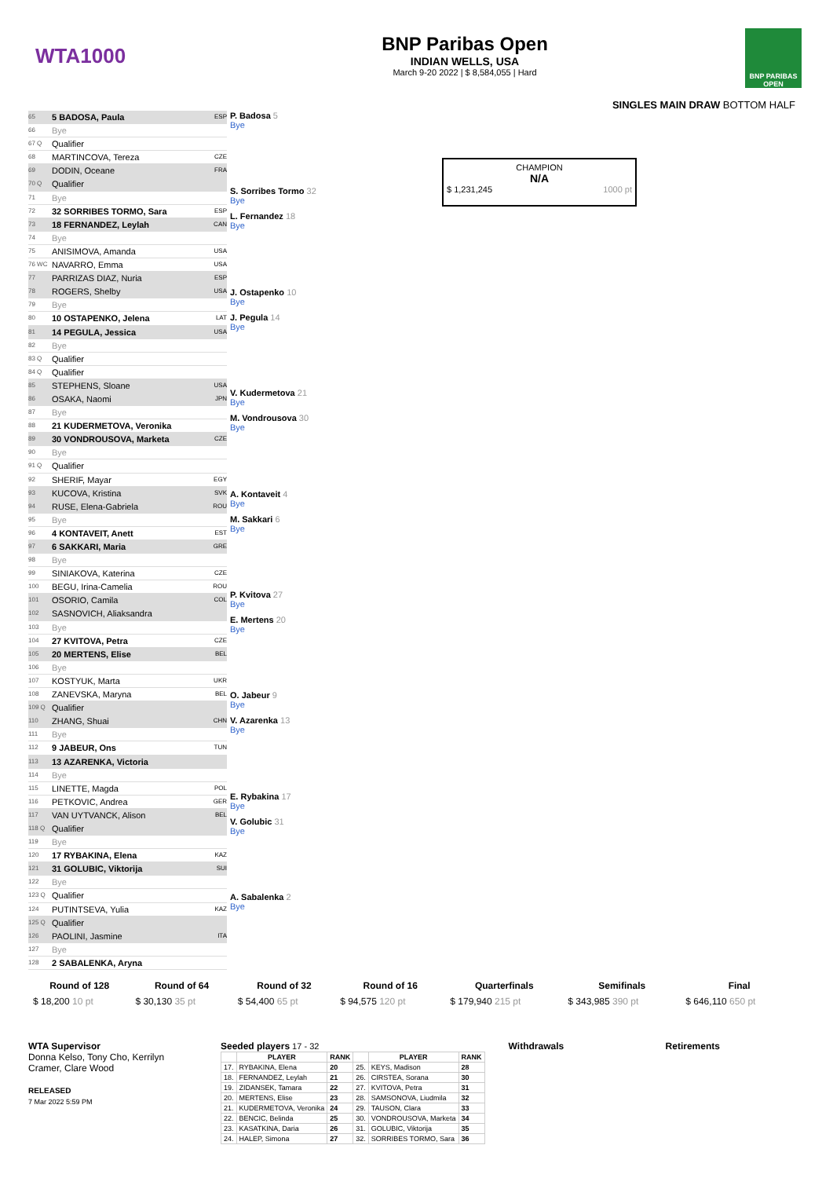WTA1000
BNP Paribas Open
INDIAN WELLS, USA
March 9-20 2022 | $ 8,584,055 | Hard
BNP PARIBAS OPEN
SINGLES MAIN DRAW BOTTOM HALF
65 5 BADOSA, Paula ESP
66 Bye
67 Q Qualifier
68 MARTINCOVA, Tereza CZE
69 DODIN, Oceane FRA
70 Q Qualifier
71 Bye
72 32 SORRIBES TORMO, Sara ESP
73 18 FERNANDEZ, Leylah CAN
74 Bye
75 ANISIMOVA, Amanda USA
76 WC NAVARRO, Emma USA
77 PARRIZAS DIAZ, Nuria ESP
78 ROGERS, Shelby USA
79 Bye
80 10 OSTAPENKO, Jelena LAT
81 14 PEGULA, Jessica USA
82 Bye
83 Q Qualifier
84 Q Qualifier
85 STEPHENS, Sloane USA
86 OSAKA, Naomi JPN
87 Bye
88 21 KUDERMETOVA, Veronika
89 30 VONDROUSOVA, Marketa CZE
90 Bye
91 Q Qualifier
92 SHERIF, Mayar EGY
93 KUCOVA, Kristina SVK
94 RUSE, Elena-Gabriela ROU
95 Bye
96 4 KONTAVEIT, Anett EST
97 6 SAKKARI, Maria GRE
98 Bye
99 SINIAKOVA, Katerina CZE
100 BEGU, Irina-Camelia ROU
101 OSORIO, Camila COL
102 SASNOVICH, Aliaksandra
103 Bye
104 27 KVITOVA, Petra CZE
105 20 MERTENS, Elise BEL
106 Bye
107 KOSTYUK, Marta UKR
108 ZANEVSKA, Maryna BEL
109 Q Qualifier
110 ZHANG, Shuai CHN
111 Bye
112 9 JABEUR, Ons TUN
113 13 AZARENKA, Victoria
114 Bye
115 LINETTE, Magda POL
116 PETKOVIC, Andrea GER
117 VAN UYTVANCK, Alison BEL
118 Q Qualifier
119 Bye
120 17 RYBAKINA, Elena KAZ
121 31 GOLUBIC, Viktorija SUI
122 Bye
123 Q Qualifier
124 PUTINTSEVA, Yulia KAZ
125 Q Qualifier
126 PAOLINI, Jasmine ITA
127 Bye
128 2 SABALENKA, Aryna
P. Badosa 5
Bye
S. Sorribes Tormo 32
Bye
L. Fernandez 18
Bye
J. Ostapenko 10
Bye
J. Pegula 14
Bye
V. Kudermetova 21
Bye
M. Vondrousova 30
Bye
A. Kontaveit 4
Bye
M. Sakkari 6
Bye
P. Kvitova 27
Bye
E. Mertens 20
Bye
O. Jabeur 9
Bye
V. Azarenka 13
Bye
E. Rybakina 17
Bye
V. Golubic 31
Bye
A. Sabalenka 2
Bye
CHAMPION
N/A
$ 1,231,245 1000 pt
| Round of 128 | Round of 64 | Round of 32 | Round of 16 | Quarterfinals | Semifinals | Final |
| --- | --- | --- | --- | --- | --- | --- |
| $ 18,200 10 pt | $ 30,130 35 pt | $ 54,400 65 pt | $ 94,575 120 pt | $ 179,940 215 pt | $ 343,985 390 pt | $ 646,110 650 pt |
WTA Supervisor
Donna Kelso, Tony Cho, Kerrilyn Cramer, Clare Wood
RELEASED
7 Mar 2022 5:59 PM
Seeded players 17 - 32
| | PLAYER | RANK | | PLAYER | RANK |
| --- | --- | --- | --- | --- | --- |
| 17. | RYBAKINA, Elena | 20 | 25. | KEYS, Madison | 28 |
| 18. | FERNANDEZ, Leylah | 21 | 26. | CIRSTEA, Sorana | 30 |
| 19. | ZIDANSEK, Tamara | 22 | 27. | KVITOVA, Petra | 31 |
| 20. | MERTENS, Elise | 23 | 28. | SAMSONOVA, Liudmila | 32 |
| 21. | KUDERMETOVA, Veronika | 24 | 29. | TAUSON, Clara | 33 |
| 22. | BENCIC, Belinda | 25 | 30. | VONDROUSOVA, Marketa | 34 |
| 23. | KASATKINA, Daria | 26 | 31. | GOLUBIC, Viktorija | 35 |
| 24. | HALEP, Simona | 27 | 32. | SORRIBES TORMO, Sara | 36 |
Withdrawals Retirements